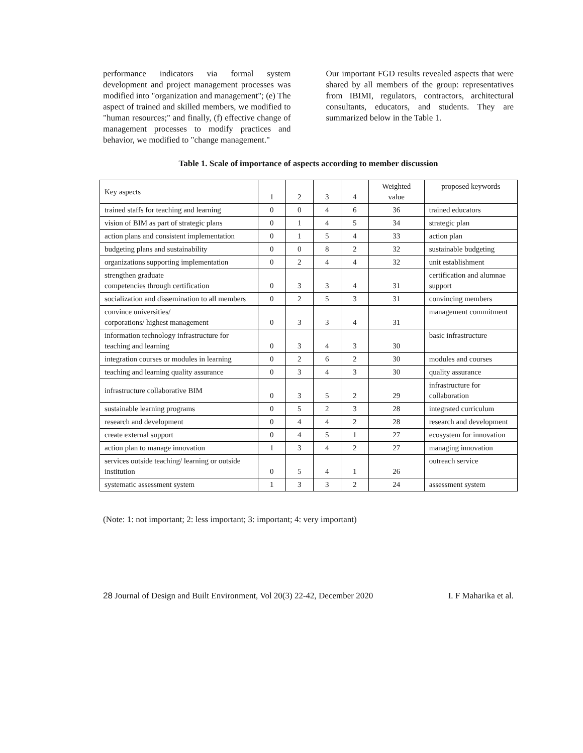performance indicators via formal system development and project management processes was modified into "organization and management"; (e) The aspect of trained and skilled members, we modified to "human resources;" and finally, (f) effective change of management processes to modify practices and behavior, we modified to "change management."
Our important FGD results revealed aspects that were shared by all members of the group: representatives from IBIMI, regulators, contractors, architectural consultants, educators, and students. They are summarized below in the Table 1.
Table 1. Scale of importance of aspects according to member discussion
| Key aspects | 1 | 2 | 3 | 4 | Weighted value | proposed keywords |
| trained staffs for teaching and learning | 0 | 0 | 4 | 6 | 36 | trained educators |
| vision of BIM as part of strategic plans | 0 | 1 | 4 | 5 | 34 | strategic plan |
| action plans and consistent implementation | 0 | 1 | 5 | 4 | 33 | action plan |
| budgeting plans and sustainability | 0 | 0 | 8 | 2 | 32 | sustainable budgeting |
| organizations supporting implementation | 0 | 2 | 4 | 4 | 32 | unit establishment |
| strengthen graduate competencies through certification | 0 | 3 | 3 | 4 | 31 | certification and alumnae support |
| socialization and dissemination to all members | 0 | 2 | 5 | 3 | 31 | convincing members |
| convince universities/ corporations/ highest management | 0 | 3 | 3 | 4 | 31 | management commitment |
| information technology infrastructure for teaching and learning | 0 | 3 | 4 | 3 | 30 | basic infrastructure |
| integration courses or modules in learning | 0 | 2 | 6 | 2 | 30 | modules and courses |
| teaching and learning quality assurance | 0 | 3 | 4 | 3 | 30 | quality assurance |
| infrastructure collaborative BIM | 0 | 3 | 5 | 2 | 29 | infrastructure for collaboration |
| sustainable learning programs | 0 | 5 | 2 | 3 | 28 | integrated curriculum |
| research and development | 0 | 4 | 4 | 2 | 28 | research and development |
| create external support | 0 | 4 | 5 | 1 | 27 | ecosystem for innovation |
| action plan to manage innovation | 1 | 3 | 4 | 2 | 27 | managing innovation |
| services outside teaching/ learning or outside institution | 0 | 5 | 4 | 1 | 26 | outreach service |
| systematic assessment system | 1 | 3 | 3 | 2 | 24 | assessment system |
(Note: 1: not important; 2: less important; 3: important; 4: very important)
28 Journal of Design and Built Environment, Vol 20(3) 22-42, December 2020 I. F Maharika et al.